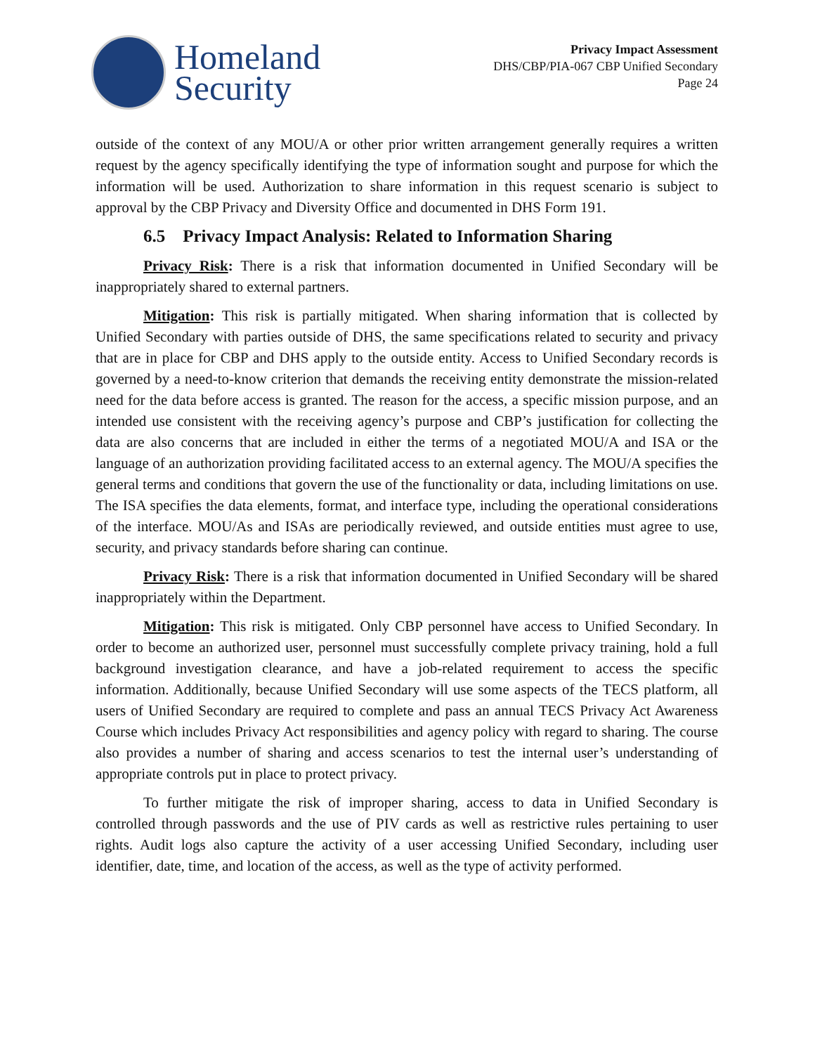Homeland
Security
Privacy Impact Assessment
DHS/CBP/PIA-067 CBP Unified Secondary
Page 24
outside of the context of any MOU/A or other prior written arrangement generally requires a written request by the agency specifically identifying the type of information sought and purpose for which the information will be used. Authorization to share information in this request scenario is subject to approval by the CBP Privacy and Diversity Office and documented in DHS Form 191.
6.5 Privacy Impact Analysis: Related to Information Sharing
Privacy Risk: There is a risk that information documented in Unified Secondary will be inappropriately shared to external partners.
Mitigation: This risk is partially mitigated. When sharing information that is collected by Unified Secondary with parties outside of DHS, the same specifications related to security and privacy that are in place for CBP and DHS apply to the outside entity. Access to Unified Secondary records is governed by a need-to-know criterion that demands the receiving entity demonstrate the mission-related need for the data before access is granted. The reason for the access, a specific mission purpose, and an intended use consistent with the receiving agency’s purpose and CBP’s justification for collecting the data are also concerns that are included in either the terms of a negotiated MOU/A and ISA or the language of an authorization providing facilitated access to an external agency. The MOU/A specifies the general terms and conditions that govern the use of the functionality or data, including limitations on use. The ISA specifies the data elements, format, and interface type, including the operational considerations of the interface. MOU/As and ISAs are periodically reviewed, and outside entities must agree to use, security, and privacy standards before sharing can continue.
Privacy Risk: There is a risk that information documented in Unified Secondary will be shared inappropriately within the Department.
Mitigation: This risk is mitigated. Only CBP personnel have access to Unified Secondary. In order to become an authorized user, personnel must successfully complete privacy training, hold a full background investigation clearance, and have a job-related requirement to access the specific information. Additionally, because Unified Secondary will use some aspects of the TECS platform, all users of Unified Secondary are required to complete and pass an annual TECS Privacy Act Awareness Course which includes Privacy Act responsibilities and agency policy with regard to sharing. The course also provides a number of sharing and access scenarios to test the internal user’s understanding of appropriate controls put in place to protect privacy.
To further mitigate the risk of improper sharing, access to data in Unified Secondary is controlled through passwords and the use of PIV cards as well as restrictive rules pertaining to user rights. Audit logs also capture the activity of a user accessing Unified Secondary, including user identifier, date, time, and location of the access, as well as the type of activity performed.